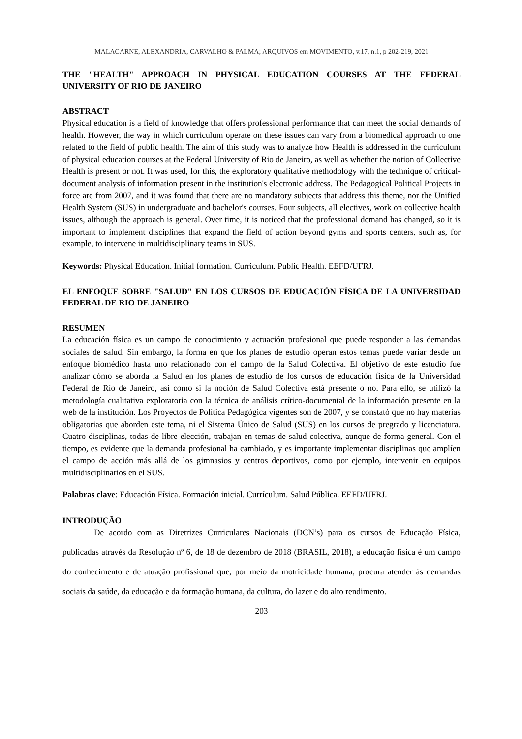MALACARNE, ALEXANDRIA, CARVALHO & PALMA; ARQUIVOS em MOVIMENTO, v.17, n.1, p 202-219, 2021
THE "HEALTH" APPROACH IN PHYSICAL EDUCATION COURSES AT THE FEDERAL UNIVERSITY OF RIO DE JANEIRO
ABSTRACT
Physical education is a field of knowledge that offers professional performance that can meet the social demands of health. However, the way in which curriculum operate on these issues can vary from a biomedical approach to one related to the field of public health. The aim of this study was to analyze how Health is addressed in the curriculum of physical education courses at the Federal University of Rio de Janeiro, as well as whether the notion of Collective Health is present or not. It was used, for this, the exploratory qualitative methodology with the technique of critical-document analysis of information present in the institution's electronic address. The Pedagogical Political Projects in force are from 2007, and it was found that there are no mandatory subjects that address this theme, nor the Unified Health System (SUS) in undergraduate and bachelor's courses. Four subjects, all electives, work on collective health issues, although the approach is general. Over time, it is noticed that the professional demand has changed, so it is important to implement disciplines that expand the field of action beyond gyms and sports centers, such as, for example, to intervene in multidisciplinary teams in SUS.
Keywords: Physical Education. Initial formation. Curriculum. Public Health. EEFD/UFRJ.
EL ENFOQUE SOBRE "SALUD" EN LOS CURSOS DE EDUCACIÓN FÍSICA DE LA UNIVERSIDAD FEDERAL DE RIO DE JANEIRO
RESUMEN
La educación física es un campo de conocimiento y actuación profesional que puede responder a las demandas sociales de salud. Sin embargo, la forma en que los planes de estudio operan estos temas puede variar desde un enfoque biomédico hasta uno relacionado con el campo de la Salud Colectiva. El objetivo de este estudio fue analizar cómo se aborda la Salud en los planes de estudio de los cursos de educación física de la Universidad Federal de Río de Janeiro, así como si la noción de Salud Colectiva está presente o no. Para ello, se utilizó la metodología cualitativa exploratoria con la técnica de análisis crítico-documental de la información presente en la web de la institución. Los Proyectos de Política Pedagógica vigentes son de 2007, y se constató que no hay materias obligatorias que aborden este tema, ni el Sistema Único de Salud (SUS) en los cursos de pregrado y licenciatura. Cuatro disciplinas, todas de libre elección, trabajan en temas de salud colectiva, aunque de forma general. Con el tiempo, es evidente que la demanda profesional ha cambiado, y es importante implementar disciplinas que amplíen el campo de acción más allá de los gimnasios y centros deportivos, como por ejemplo, intervenir en equipos multidisciplinarios en el SUS.
Palabras clave: Educación Física. Formación inicial. Currículum. Salud Pública. EEFD/UFRJ.
INTRODUÇÃO
De acordo com as Diretrizes Curriculares Nacionais (DCN’s) para os cursos de Educação Física, publicadas através da Resolução nº 6, de 18 de dezembro de 2018 (BRASIL, 2018), a educação física é um campo do conhecimento e de atuação profissional que, por meio da motricidade humana, procura atender às demandas sociais da saúde, da educação e da formação humana, da cultura, do lazer e do alto rendimento.
203